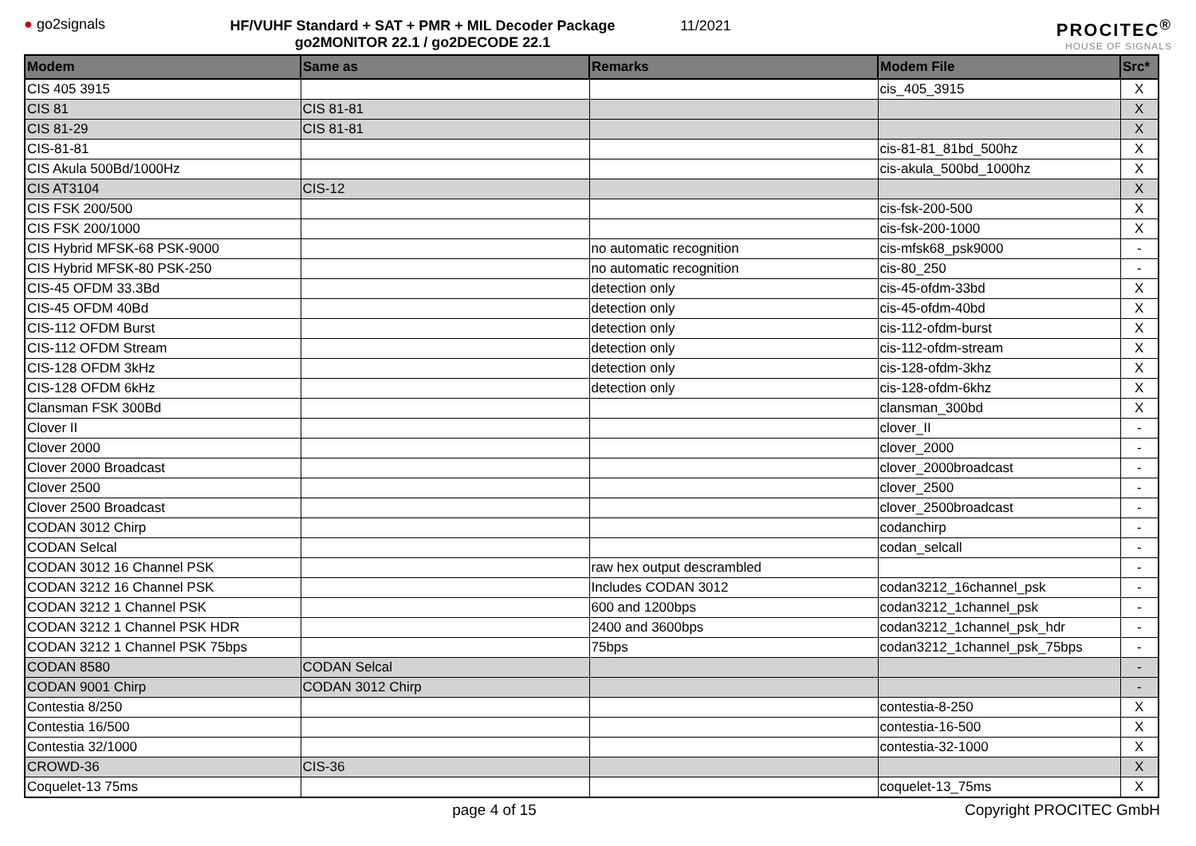● go2signals HF/VUHF Standard + SAT + PMR + MIL Decoder Package
go2MONITOR 22.1 / go2DECODE 22.1
11/2021
PROCITEC<sup>®</sup>
HOUSE OF SIGNALS
| Modem | Same as | Remarks | Modem File | Src* |
| --- | --- | --- | --- | --- |
| CIS 405 3915 | | | cis_405_3915 | X |
| CIS 81 | CIS 81-81 | | | X |
| CIS 81-29 | CIS 81-81 | | | X |
| CIS-81-81 | | | cis-81-81_81bd_500hz | X |
| CIS Akula 500Bd/1000Hz | | | cis-akula_500bd_1000hz | X |
| CIS AT3104 | CIS-12 | | | X |
| CIS FSK 200/500 | | | cis-fsk-200-500 | X |
| CIS FSK 200/1000 | | | cis-fsk-200-1000 | X |
| CIS Hybrid MFSK-68 PSK-9000 | | no automatic recognition | cis-mfsk68_psk9000 | - |
| CIS Hybrid MFSK-80 PSK-250 | | no automatic recognition | cis-80_250 | - |
| CIS-45 OFDM 33.3Bd | | detection only | cis-45-ofdm-33bd | X |
| CIS-45 OFDM 40Bd | | detection only | cis-45-ofdm-40bd | X |
| CIS-112 OFDM Burst | | detection only | cis-112-ofdm-burst | X |
| CIS-112 OFDM Stream | | detection only | cis-112-ofdm-stream | X |
| CIS-128 OFDM 3kHz | | detection only | cis-128-ofdm-3khz | X |
| CIS-128 OFDM 6kHz | | detection only | cis-128-ofdm-6khz | X |
| Clansman FSK 300Bd | | | clansman_300bd | X |
| Clover II | | | clover_II | - |
| Clover 2000 | | | clover_2000 | - |
| Clover 2000 Broadcast | | | clover_2000broadcast | - |
| Clover 2500 | | | clover_2500 | - |
| Clover 2500 Broadcast | | | clover_2500broadcast | - |
| CODAN 3012 Chirp | | | codanchirp | - |
| CODAN Selcal | | | codan_selcall | - |
| CODAN 3012 16 Channel PSK | | raw hex output descrambled | | - |
| CODAN 3212 16 Channel PSK | | Includes CODAN 3012 | codan3212_16channel_psk | - |
| CODAN 3212 1 Channel PSK | | 600 and 1200bps | codan3212_1channel_psk | - |
| CODAN 3212 1 Channel PSK HDR | | 2400 and 3600bps | codan3212_1channel_psk_hdr | - |
| CODAN 3212 1 Channel PSK 75bps | | 75bps | codan3212_1channel_psk_75bps | - |
| CODAN 8580 | CODAN Selcal | | | - |
| CODAN 9001 Chirp | CODAN 3012 Chirp | | | - |
| Contestia 8/250 | | | contestia-8-250 | X |
| Contestia 16/500 | | | contestia-16-500 | X |
| Contestia 32/1000 | | | contestia-32-1000 | X |
| CROWD-36 | CIS-36 | | | X |
| Coquelet-13 75ms | | | coquelet-13_75ms | X |
page 4 of 15 Copyright PROCITEC GmbH